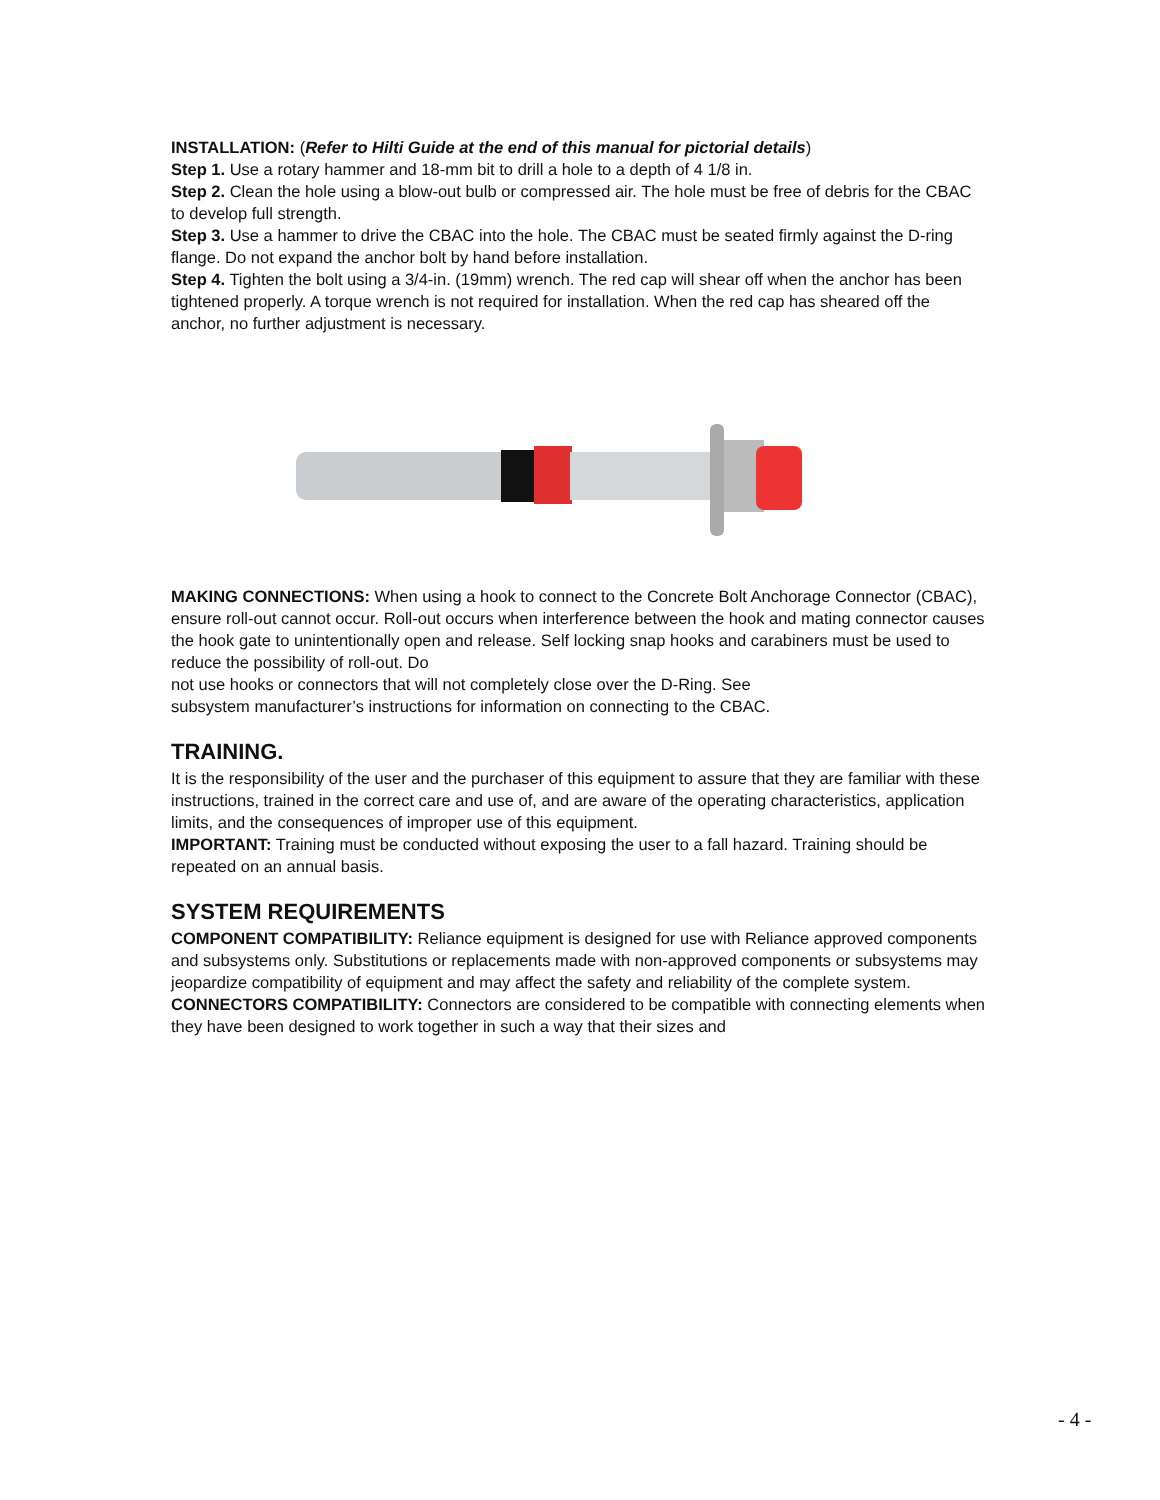INSTALLATION: (Refer to Hilti Guide at the end of this manual for pictorial details)
Step 1. Use a rotary hammer and 18-mm bit to drill a hole to a depth of 4 1/8 in.
Step 2. Clean the hole using a blow-out bulb or compressed air. The hole must be free of debris for the CBAC to develop full strength.
Step 3. Use a hammer to drive the CBAC into the hole. The CBAC must be seated firmly against the D-ring flange. Do not expand the anchor bolt by hand before installation.
Step 4. Tighten the bolt using a 3/4-in. (19mm) wrench. The red cap will shear off when the anchor has been tightened properly. A torque wrench is not required for installation. When the red cap has sheared off the anchor, no further adjustment is necessary.
MAKING CONNECTIONS: When using a hook to connect to the Concrete Bolt Anchorage Connector (CBAC), ensure roll-out cannot occur. Roll-out occurs when interference between the hook and mating connector causes the hook gate to unintentionally open and release. Self locking snap hooks and carabiners must be used to reduce the possibility of roll-out. Do
not use hooks or connectors that will not completely close over the D-Ring. See
subsystem manufacturer’s instructions for information on connecting to the CBAC.
TRAINING.
It is the responsibility of the user and the purchaser of this equipment to assure that they are familiar with these instructions, trained in the correct care and use of, and are aware of the operating characteristics, application limits, and the consequences of improper use of this equipment.
IMPORTANT: Training must be conducted without exposing the user to a fall hazard. Training should be repeated on an annual basis.
SYSTEM REQUIREMENTS
COMPONENT COMPATIBILITY: Reliance equipment is designed for use with Reliance approved components and subsystems only. Substitutions or replacements made with non-approved components or subsystems may jeopardize compatibility of equipment and may affect the safety and reliability of the complete system.
CONNECTORS COMPATIBILITY: Connectors are considered to be compatible with connecting elements when they have been designed to work together in such a way that their sizes and
- 4 -